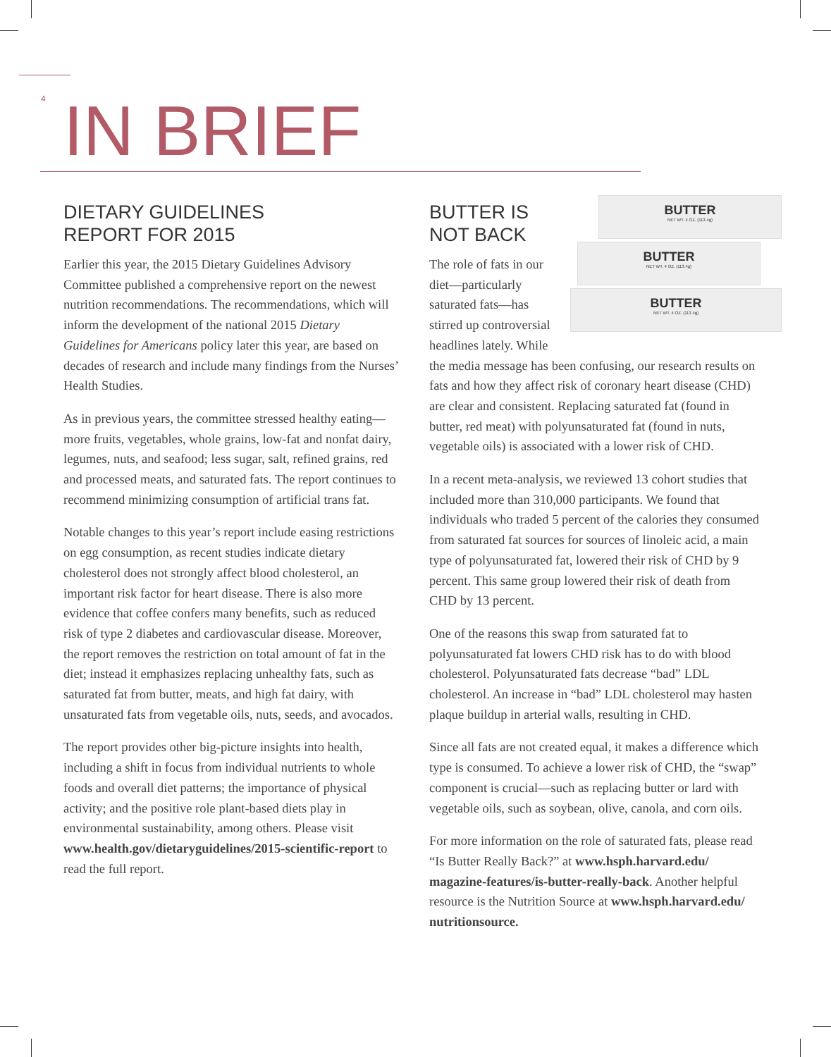4 IN BRIEF
DIETARY GUIDELINES
REPORT FOR 2015
Earlier this year, the 2015 Dietary Guidelines Advisory Committee published a comprehensive report on the newest nutrition recommendations. The recommendations, which will inform the development of the national 2015 Dietary Guidelines for Americans policy later this year, are based on decades of research and include many findings from the Nurses’ Health Studies.
As in previous years, the committee stressed healthy eating—more fruits, vegetables, whole grains, low-fat and nonfat dairy, legumes, nuts, and seafood; less sugar, salt, refined grains, red and processed meats, and saturated fats. The report continues to recommend minimizing consumption of artificial trans fat.
Notable changes to this year’s report include easing restrictions on egg consumption, as recent studies indicate dietary cholesterol does not strongly affect blood cholesterol, an important risk factor for heart disease. There is also more evidence that coffee confers many benefits, such as reduced risk of type 2 diabetes and cardiovascular disease. Moreover, the report removes the restriction on total amount of fat in the diet; instead it emphasizes replacing unhealthy fats, such as saturated fat from butter, meats, and high fat dairy, with unsaturated fats from vegetable oils, nuts, seeds, and avocados.
The report provides other big-picture insights into health, including a shift in focus from individual nutrients to whole foods and overall diet patterns; the importance of physical activity; and the positive role plant-based diets play in environmental sustainability, among others. Please visit www.health.gov/dietaryguidelines/2015-scientific-report to read the full report.
BUTTER
NET WT. 4 OZ. (113.4g)
BUTTER
NET WT. 4 OZ. (113.4g)
BUTTER
NET WT. 4 OZ. (113.4g)
BUTTER IS
NOT BACK
The role of fats in our diet—particularly saturated fats—has stirred up controversial headlines lately. While the media message has been confusing, our research results on fats and how they affect risk of coronary heart disease (CHD) are clear and consistent. Replacing saturated fat (found in butter, red meat) with polyunsaturated fat (found in nuts, vegetable oils) is associated with a lower risk of CHD.
In a recent meta-analysis, we reviewed 13 cohort studies that included more than 310,000 participants. We found that individuals who traded 5 percent of the calories they consumed from saturated fat sources for sources of linoleic acid, a main type of polyunsaturated fat, lowered their risk of CHD by 9 percent. This same group lowered their risk of death from CHD by 13 percent.
One of the reasons this swap from saturated fat to polyunsaturated fat lowers CHD risk has to do with blood cholesterol. Polyunsaturated fats decrease “bad” LDL cholesterol. An increase in “bad” LDL cholesterol may hasten plaque buildup in arterial walls, resulting in CHD.
Since all fats are not created equal, it makes a difference which type is consumed. To achieve a lower risk of CHD, the “swap” component is crucial—such as replacing butter or lard with vegetable oils, such as soybean, olive, canola, and corn oils.
For more information on the role of saturated fats, please read “Is Butter Really Back?” at www.hsph.harvard.edu/ magazine-features/is-butter-really-back. Another helpful resource is the Nutrition Source at www.hsph.harvard.edu/ nutritionsource.